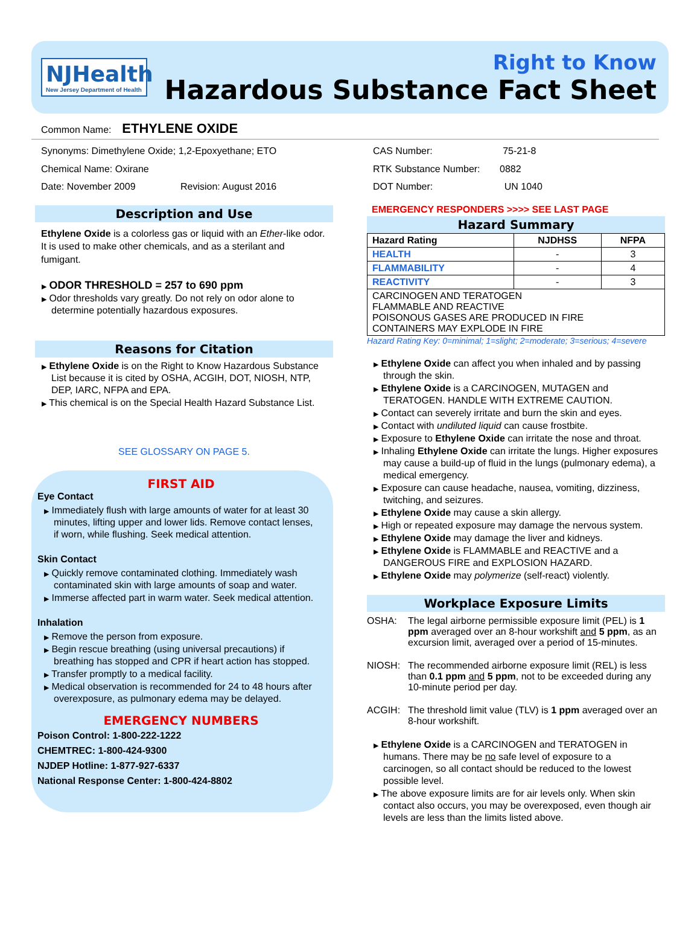NJHealth
New Jersey Department of Health
Right to Know
Hazardous Substance Fact Sheet
Common Name: ETHYLENE OXIDE
Synonyms: Dimethylene Oxide; 1,2-Epoxyethane; ETO
Chemical Name: Oxirane
Date: November 2009 Revision: August 2016
Description and Use
Ethylene Oxide is a colorless gas or liquid with an Ether-like odor. It is used to make other chemicals, and as a sterilant and fumigant.
▶ ODOR THRESHOLD = 257 to 690 ppm
▶ Odor thresholds vary greatly. Do not rely on odor alone to determine potentially hazardous exposures.
Reasons for Citation
▶ Ethylene Oxide is on the Right to Know Hazardous Substance List because it is cited by OSHA, ACGIH, DOT, NIOSH, NTP, DEP, IARC, NFPA and EPA.
▶ This chemical is on the Special Health Hazard Substance List.
SEE GLOSSARY ON PAGE 5.
FIRST AID
Eye Contact
▶ Immediately flush with large amounts of water for at least 30 minutes, lifting upper and lower lids. Remove contact lenses, if worn, while flushing. Seek medical attention.
Skin Contact
▶ Quickly remove contaminated clothing. Immediately wash contaminated skin with large amounts of soap and water.
▶ Immerse affected part in warm water. Seek medical attention.
Inhalation
▶ Remove the person from exposure.
▶ Begin rescue breathing (using universal precautions) if breathing has stopped and CPR if heart action has stopped.
▶ Transfer promptly to a medical facility.
▶ Medical observation is recommended for 24 to 48 hours after overexposure, as pulmonary edema may be delayed.
EMERGENCY NUMBERS
Poison Control: 1-800-222-1222
CHEMTREC: 1-800-424-9300
NJDEP Hotline: 1-877-927-6337
National Response Center: 1-800-424-8802
CAS Number: 75-21-8
RTK Substance Number: 0882
DOT Number: UN 1040
EMERGENCY RESPONDERS >>>> SEE LAST PAGE
Hazard Summary
| Hazard Rating | NJDHSS | NFPA |
| --- | --- | --- |
| HEALTH | - | 3 |
| FLAMMABILITY | - | 4 |
| REACTIVITY | - | 3 |
| CARCINOGEN AND TERATOGEN FLAMMABLE AND REACTIVE POISONOUS GASES ARE PRODUCED IN FIRE CONTAINERS MAY EXPLODE IN FIRE | | |
Hazard Rating Key: 0=minimal; 1=slight; 2=moderate; 3=serious; 4=severe
▶ Ethylene Oxide can affect you when inhaled and by passing through the skin.
▶ Ethylene Oxide is a CARCINOGEN, MUTAGEN and TERATOGEN. HANDLE WITH EXTREME CAUTION.
▶ Contact can severely irritate and burn the skin and eyes.
▶ Contact with undiluted liquid can cause frostbite.
▶ Exposure to Ethylene Oxide can irritate the nose and throat.
▶ Inhaling Ethylene Oxide can irritate the lungs. Higher exposures may cause a build-up of fluid in the lungs (pulmonary edema), a medical emergency.
▶ Exposure can cause headache, nausea, vomiting, dizziness, twitching, and seizures.
▶ Ethylene Oxide may cause a skin allergy.
▶ High or repeated exposure may damage the nervous system.
▶ Ethylene Oxide may damage the liver and kidneys.
▶ Ethylene Oxide is FLAMMABLE and REACTIVE and a DANGEROUS FIRE and EXPLOSION HAZARD.
▶ Ethylene Oxide may polymerize (self-react) violently.
Workplace Exposure Limits
OSHA: The legal airborne permissible exposure limit (PEL) is 1 ppm averaged over an 8-hour workshift and 5 ppm, as an excursion limit, averaged over a period of 15-minutes.
NIOSH: The recommended airborne exposure limit (REL) is less than 0.1 ppm and 5 ppm, not to be exceeded during any 10-minute period per day.
ACGIH: The threshold limit value (TLV) is 1 ppm averaged over an 8-hour workshift.
▶ Ethylene Oxide is a CARCINOGEN and TERATOGEN in humans. There may be no safe level of exposure to a carcinogen, so all contact should be reduced to the lowest possible level.
▶ The above exposure limits are for air levels only. When skin contact also occurs, you may be overexposed, even though air levels are less than the limits listed above.